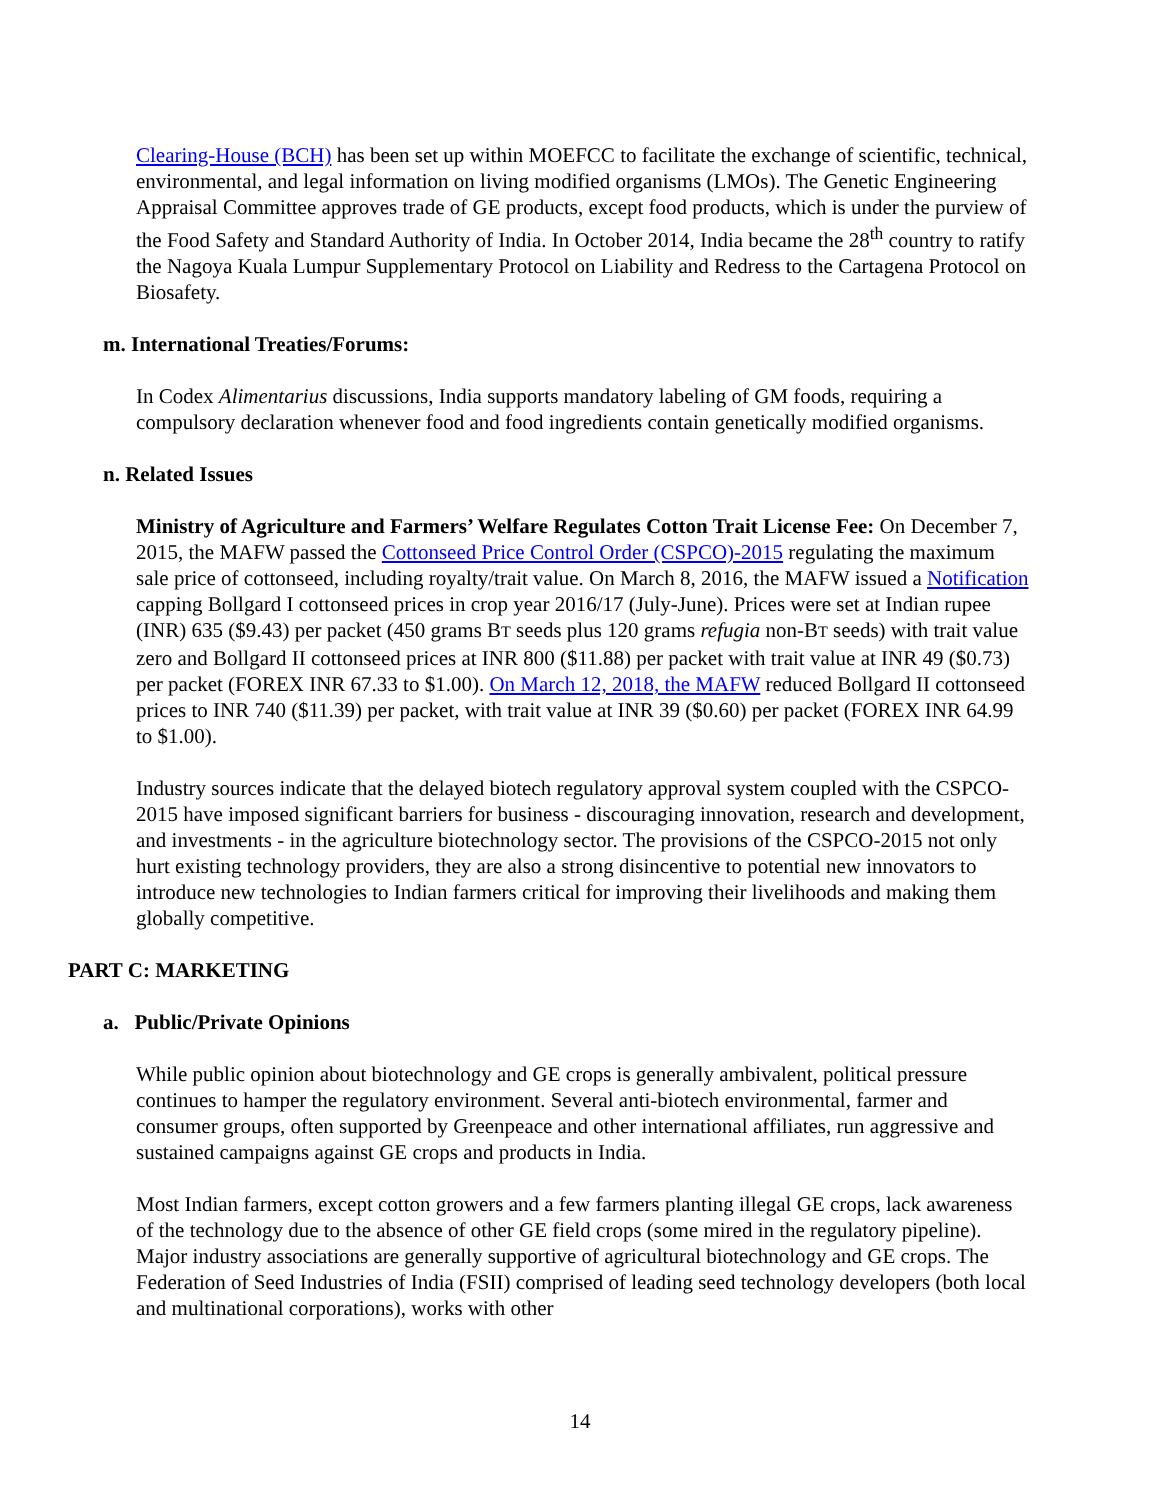Clearing-House (BCH) has been set up within MOEFCC to facilitate the exchange of scientific, technical, environmental, and legal information on living modified organisms (LMOs). The Genetic Engineering Appraisal Committee approves trade of GE products, except food products, which is under the purview of the Food Safety and Standard Authority of India. In October 2014, India became the 28<sup>th</sup> country to ratify the Nagoya Kuala Lumpur Supplementary Protocol on Liability and Redress to the Cartagena Protocol on Biosafety.
m. International Treaties/Forums:
In Codex Alimentarius discussions, India supports mandatory labeling of GM foods, requiring a compulsory declaration whenever food and food ingredients contain genetically modified organisms.
n. Related Issues
Ministry of Agriculture and Farmers’ Welfare Regulates Cotton Trait License Fee: On December 7, 2015, the MAFW passed the Cottonseed Price Control Order (CSPCO)-2015 regulating the maximum sale price of cottonseed, including royalty/trait value. On March 8, 2016, the MAFW issued a Notification capping Bollgard I cottonseed prices in crop year 2016/17 (July-June). Prices were set at Indian rupee (INR) 635 ($9.43) per packet (450 grams BT seeds plus 120 grams refugia non-BT seeds) with trait value zero and Bollgard II cottonseed prices at INR 800 ($11.88) per packet with trait value at INR 49 ($0.73) per packet (FOREX INR 67.33 to $1.00). On March 12, 2018, the MAFW reduced Bollgard II cottonseed prices to INR 740 ($11.39) per packet, with trait value at INR 39 ($0.60) per packet (FOREX INR 64.99 to $1.00).
Industry sources indicate that the delayed biotech regulatory approval system coupled with the CSPCO-2015 have imposed significant barriers for business - discouraging innovation, research and development, and investments - in the agriculture biotechnology sector. The provisions of the CSPCO-2015 not only hurt existing technology providers, they are also a strong disincentive to potential new innovators to introduce new technologies to Indian farmers critical for improving their livelihoods and making them globally competitive.
PART C: MARKETING
a. Public/Private Opinions
While public opinion about biotechnology and GE crops is generally ambivalent, political pressure continues to hamper the regulatory environment. Several anti-biotech environmental, farmer and consumer groups, often supported by Greenpeace and other international affiliates, run aggressive and sustained campaigns against GE crops and products in India.
Most Indian farmers, except cotton growers and a few farmers planting illegal GE crops, lack awareness of the technology due to the absence of other GE field crops (some mired in the regulatory pipeline). Major industry associations are generally supportive of agricultural biotechnology and GE crops. The Federation of Seed Industries of India (FSII) comprised of leading seed technology developers (both local and multinational corporations), works with other
14